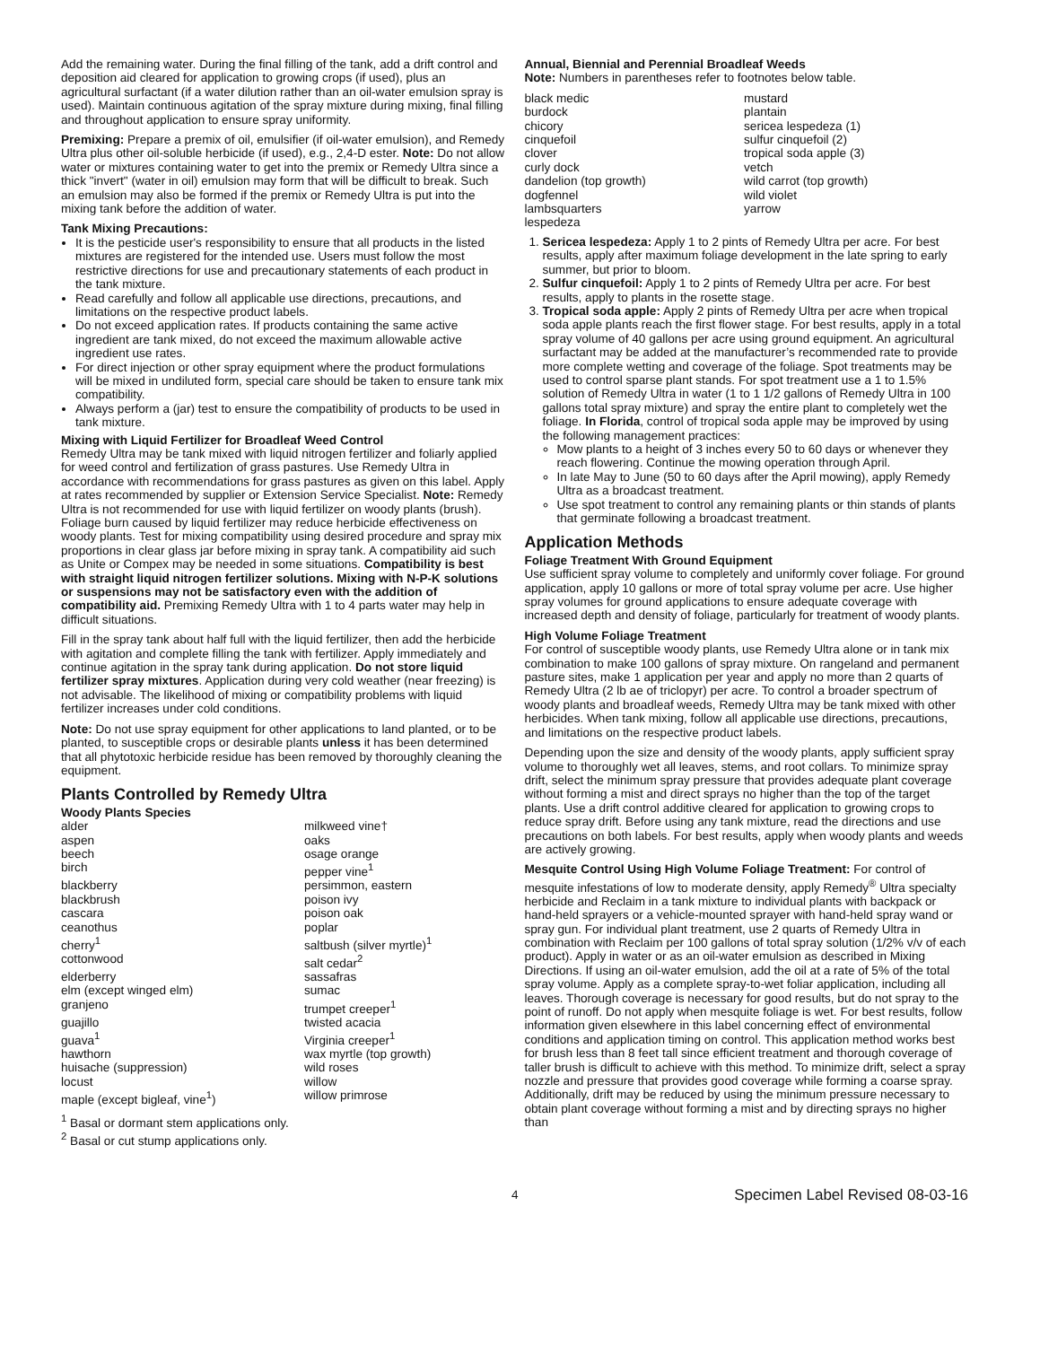Add the remaining water. During the final filling of the tank, add a drift control and deposition aid cleared for application to growing crops (if used), plus an agricultural surfactant (if a water dilution rather than an oil-water emulsion spray is used). Maintain continuous agitation of the spray mixture during mixing, final filling and throughout application to ensure spray uniformity.
Premixing: Prepare a premix of oil, emulsifier (if oil-water emulsion), and Remedy Ultra plus other oil-soluble herbicide (if used), e.g., 2,4-D ester. Note: Do not allow water or mixtures containing water to get into the premix or Remedy Ultra since a thick "invert" (water in oil) emulsion may form that will be difficult to break. Such an emulsion may also be formed if the premix or Remedy Ultra is put into the mixing tank before the addition of water.
Tank Mixing Precautions:
It is the pesticide user's responsibility to ensure that all products in the listed mixtures are registered for the intended use. Users must follow the most restrictive directions for use and precautionary statements of each product in the tank mixture.
Read carefully and follow all applicable use directions, precautions, and limitations on the respective product labels.
Do not exceed application rates. If products containing the same active ingredient are tank mixed, do not exceed the maximum allowable active ingredient use rates.
For direct injection or other spray equipment where the product formulations will be mixed in undiluted form, special care should be taken to ensure tank mix compatibility.
Always perform a (jar) test to ensure the compatibility of products to be used in tank mixture.
Mixing with Liquid Fertilizer for Broadleaf Weed Control
Remedy Ultra may be tank mixed with liquid nitrogen fertilizer and foliarly applied for weed control and fertilization of grass pastures. Use Remedy Ultra in accordance with recommendations for grass pastures as given on this label. Apply at rates recommended by supplier or Extension Service Specialist. Note: Remedy Ultra is not recommended for use with liquid fertilizer on woody plants (brush). Foliage burn caused by liquid fertilizer may reduce herbicide effectiveness on woody plants. Test for mixing compatibility using desired procedure and spray mix proportions in clear glass jar before mixing in spray tank. A compatibility aid such as Unite or Compex may be needed in some situations. Compatibility is best with straight liquid nitrogen fertilizer solutions. Mixing with N-P-K solutions or suspensions may not be satisfactory even with the addition of compatibility aid. Premixing Remedy Ultra with 1 to 4 parts water may help in difficult situations.
Fill in the spray tank about half full with the liquid fertilizer, then add the herbicide with agitation and complete filling the tank with fertilizer. Apply immediately and continue agitation in the spray tank during application. Do not store liquid fertilizer spray mixtures. Application during very cold weather (near freezing) is not advisable. The likelihood of mixing or compatibility problems with liquid fertilizer increases under cold conditions.
Note: Do not use spray equipment for other applications to land planted, or to be planted, to susceptible crops or desirable plants unless it has been determined that all phytotoxic herbicide residue has been removed by thoroughly cleaning the equipment.
Plants Controlled by Remedy Ultra
Woody Plants Species
| alder | milkweed vine† |
| aspen | oaks |
| beech | osage orange |
| birch | pepper vine<sup>1</sup> |
| blackberry | persimmon, eastern |
| blackbrush | poison ivy |
| cascara | poison oak |
| ceanothus | poplar |
| cherry<sup>1</sup> | saltbush (silver myrtle)<sup>1</sup> |
| cottonwood | salt cedar<sup>2</sup> |
| elderberry | sassafras |
| elm (except winged elm) | sumac |
| granjeno | trumpet creeper<sup>1</sup> |
| guajillo | twisted acacia |
| guava<sup>1</sup> | Virginia creeper<sup>1</sup> |
| hawthorn | wax myrtle (top growth) |
| huisache (suppression) | wild roses |
| locust | willow |
| maple (except bigleaf, vine<sup>1</sup>) | willow primrose |
<sup>1</sup> Basal or dormant stem applications only.
<sup>2</sup> Basal or cut stump applications only.
Annual, Biennial and Perennial Broadleaf Weeds
Note: Numbers in parentheses refer to footnotes below table.
| black medic | mustard |
| burdock | plantain |
| chicory | sericea lespedeza (1) |
| cinquefoil | sulfur cinquefoil (2) |
| clover | tropical soda apple (3) |
| curly dock | vetch |
| dandelion (top growth) | wild carrot (top growth) |
| dogfennel | wild violet |
| lambsquarters | yarrow |
| lespedeza | |
1. Sericea lespedeza: Apply 1 to 2 pints of Remedy Ultra per acre. For best results, apply after maximum foliage development in the late spring to early summer, but prior to bloom.
2. Sulfur cinquefoil: Apply 1 to 2 pints of Remedy Ultra per acre. For best results, apply to plants in the rosette stage.
3. Tropical soda apple: Apply 2 pints of Remedy Ultra per acre when tropical soda apple plants reach the first flower stage. For best results, apply in a total spray volume of 40 gallons per acre using ground equipment. An agricultural surfactant may be added at the manufacturer’s recommended rate to provide more complete wetting and coverage of the foliage. Spot treatments may be used to control sparse plant stands. For spot treatment use a 1 to 1.5% solution of Remedy Ultra in water (1 to 1 1/2 gallons of Remedy Ultra in 100 gallons total spray mixture) and spray the entire plant to completely wet the foliage. In Florida, control of tropical soda apple may be improved by using the following management practices:
Mow plants to a height of 3 inches every 50 to 60 days or whenever they reach flowering. Continue the mowing operation through April.
In late May to June (50 to 60 days after the April mowing), apply Remedy Ultra as a broadcast treatment.
Use spot treatment to control any remaining plants or thin stands of plants that germinate following a broadcast treatment.
Application Methods
Foliage Treatment With Ground Equipment
Use sufficient spray volume to completely and uniformly cover foliage. For ground application, apply 10 gallons or more of total spray volume per acre. Use higher spray volumes for ground applications to ensure adequate coverage with increased depth and density of foliage, particularly for treatment of woody plants.
High Volume Foliage Treatment
For control of susceptible woody plants, use Remedy Ultra alone or in tank mix combination to make 100 gallons of spray mixture. On rangeland and permanent pasture sites, make 1 application per year and apply no more than 2 quarts of Remedy Ultra (2 lb ae of triclopyr) per acre. To control a broader spectrum of woody plants and broadleaf weeds, Remedy Ultra may be tank mixed with other herbicides. When tank mixing, follow all applicable use directions, precautions, and limitations on the respective product labels.
Depending upon the size and density of the woody plants, apply sufficient spray volume to thoroughly wet all leaves, stems, and root collars. To minimize spray drift, select the minimum spray pressure that provides adequate plant coverage without forming a mist and direct sprays no higher than the top of the target plants. Use a drift control additive cleared for application to growing crops to reduce spray drift. Before using any tank mixture, read the directions and use precautions on both labels. For best results, apply when woody plants and weeds are actively growing.
Mesquite Control Using High Volume Foliage Treatment: For control of mesquite infestations of low to moderate density, apply Remedy<sup>®</sup> Ultra specialty herbicide and Reclaim in a tank mixture to individual plants with backpack or hand-held sprayers or a vehicle-mounted sprayer with hand-held spray wand or spray gun. For individual plant treatment, use 2 quarts of Remedy Ultra in combination with Reclaim per 100 gallons of total spray solution (1/2% v/v of each product). Apply in water or as an oil-water emulsion as described in Mixing Directions. If using an oil-water emulsion, add the oil at a rate of 5% of the total spray volume. Apply as a complete spray-to-wet foliar application, including all leaves. Thorough coverage is necessary for good results, but do not spray to the point of runoff. Do not apply when mesquite foliage is wet. For best results, follow information given elsewhere in this label concerning effect of environmental conditions and application timing on control. This application method works best for brush less than 8 feet tall since efficient treatment and thorough coverage of taller brush is difficult to achieve with this method. To minimize drift, select a spray nozzle and pressure that provides good coverage while forming a coarse spray. Additionally, drift may be reduced by using the minimum pressure necessary to obtain plant coverage without forming a mist and by directing sprays no higher than
4 Specimen Label Revised 08-03-16